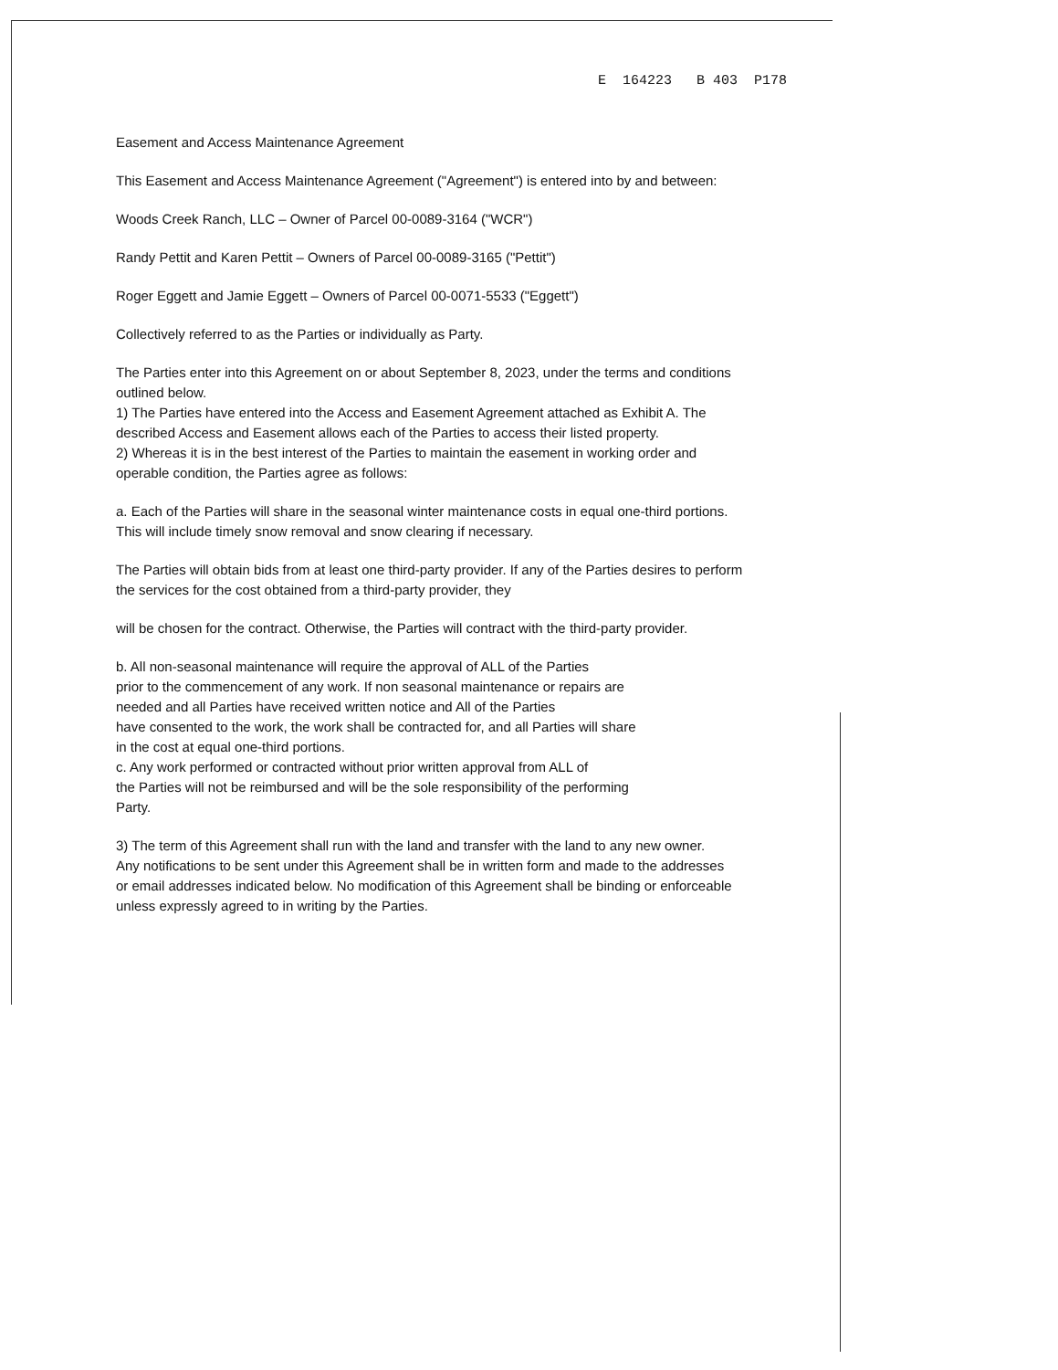E 164223 B 403 P178
Easement and Access Maintenance Agreement
This Easement and Access Maintenance Agreement ("Agreement") is entered into by and between:
Woods Creek Ranch, LLC – Owner of Parcel 00-0089-3164 ("WCR")
Randy Pettit and Karen Pettit – Owners of Parcel 00-0089-3165 ("Pettit")
Roger Eggett and Jamie Eggett – Owners of Parcel 00-0071-5533 ("Eggett")
Collectively referred to as the Parties or individually as Party.
The Parties enter into this Agreement on or about September 8, 2023, under the terms and conditions outlined below.
1) The Parties have entered into the Access and Easement Agreement attached as Exhibit A. The described Access and Easement allows each of the Parties to access their listed property.
2) Whereas it is in the best interest of the Parties to maintain the easement in working order and operable condition, the Parties agree as follows:
a. Each of the Parties will share in the seasonal winter maintenance costs in equal one-third portions. This will include timely snow removal and snow clearing if necessary.
The Parties will obtain bids from at least one third-party provider. If any of the Parties desires to perform the services for the cost obtained from a third-party provider, they
will be chosen for the contract. Otherwise, the Parties will contract with the third-party provider.
b. All non-seasonal maintenance will require the approval of ALL of the Parties
prior to the commencement of any work. If non seasonal maintenance or repairs are
needed and all Parties have received written notice and All of the Parties
have consented to the work, the work shall be contracted for, and all Parties will share
in the cost at equal one-third portions.
c. Any work performed or contracted without prior written approval from ALL of
the Parties will not be reimbursed and will be the sole responsibility of the performing
Party.
3) The term of this Agreement shall run with the land and transfer with the land to any new owner.
Any notifications to be sent under this Agreement shall be in written form and made to the addresses
or email addresses indicated below. No modification of this Agreement shall be binding or enforceable unless expressly agreed to in writing by the Parties.